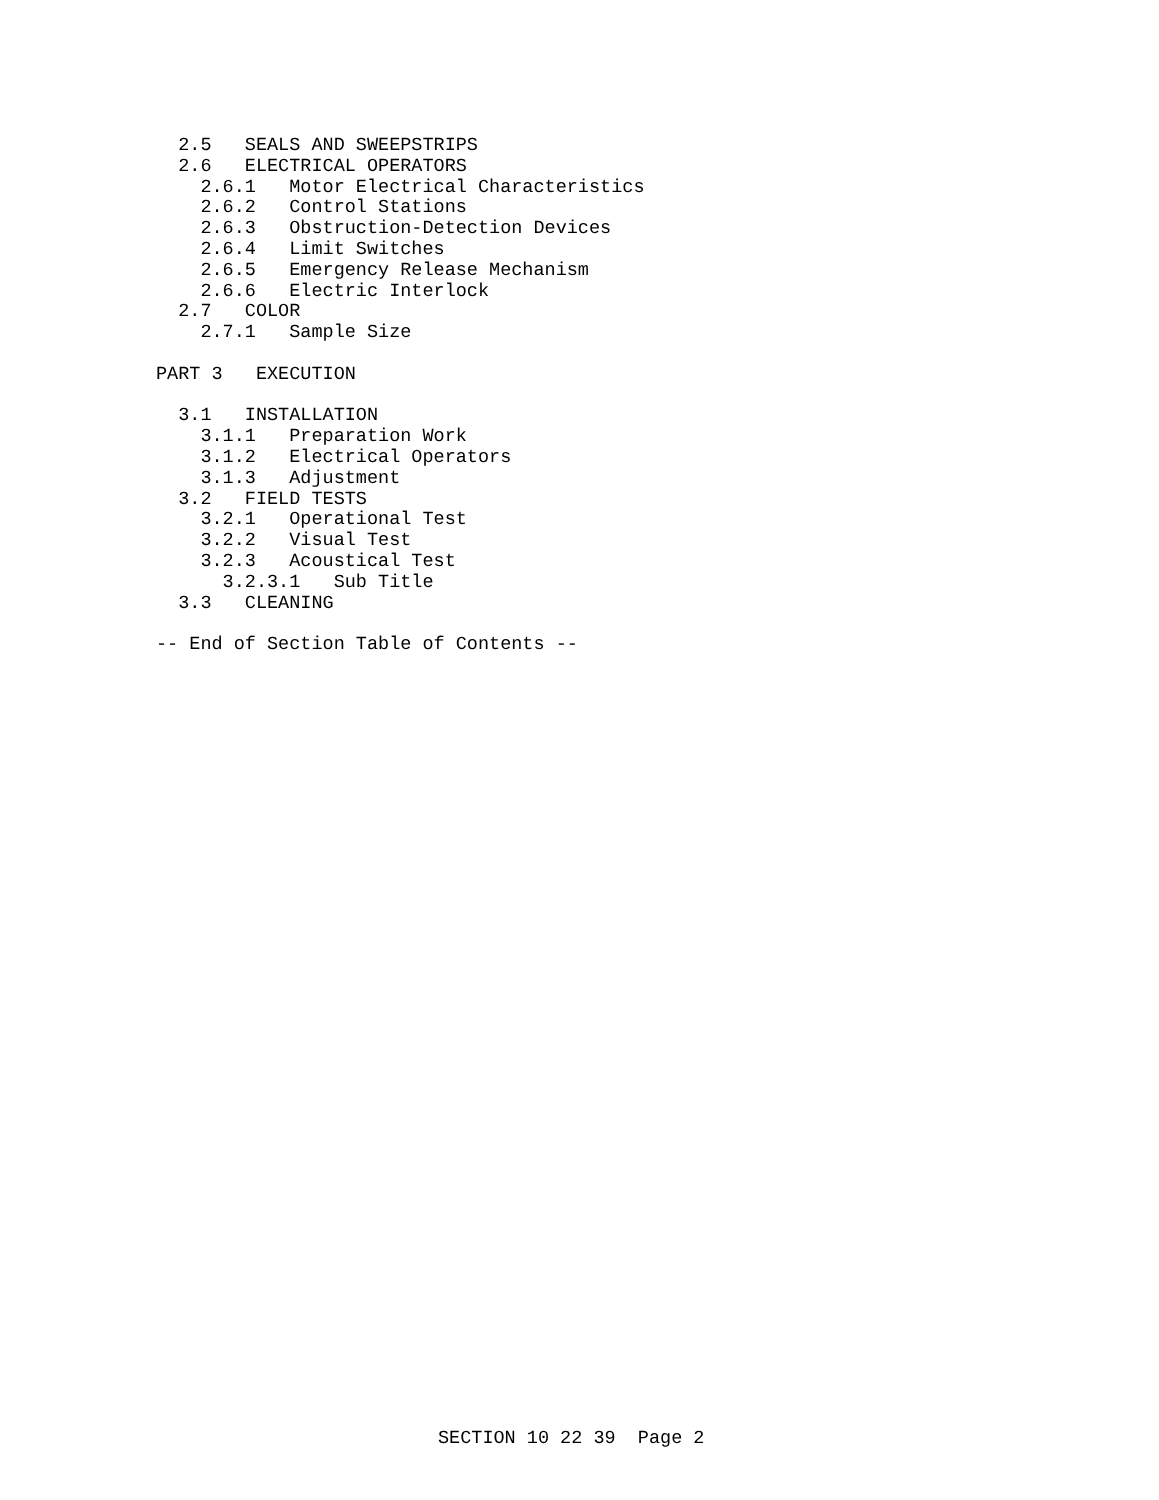2.5   SEALS AND SWEEPSTRIPS
  2.6   ELECTRICAL OPERATORS
    2.6.1   Motor Electrical Characteristics
    2.6.2   Control Stations
    2.6.3   Obstruction-Detection Devices
    2.6.4   Limit Switches
    2.6.5   Emergency Release Mechanism
    2.6.6   Electric Interlock
  2.7   COLOR
    2.7.1   Sample Size

PART 3   EXECUTION

  3.1   INSTALLATION
    3.1.1   Preparation Work
    3.1.2   Electrical Operators
    3.1.3   Adjustment
  3.2   FIELD TESTS
    3.2.1   Operational Test
    3.2.2   Visual Test
    3.2.3   Acoustical Test
      3.2.3.1   Sub Title
  3.3   CLEANING

-- End of Section Table of Contents --
SECTION 10 22 39  Page 2